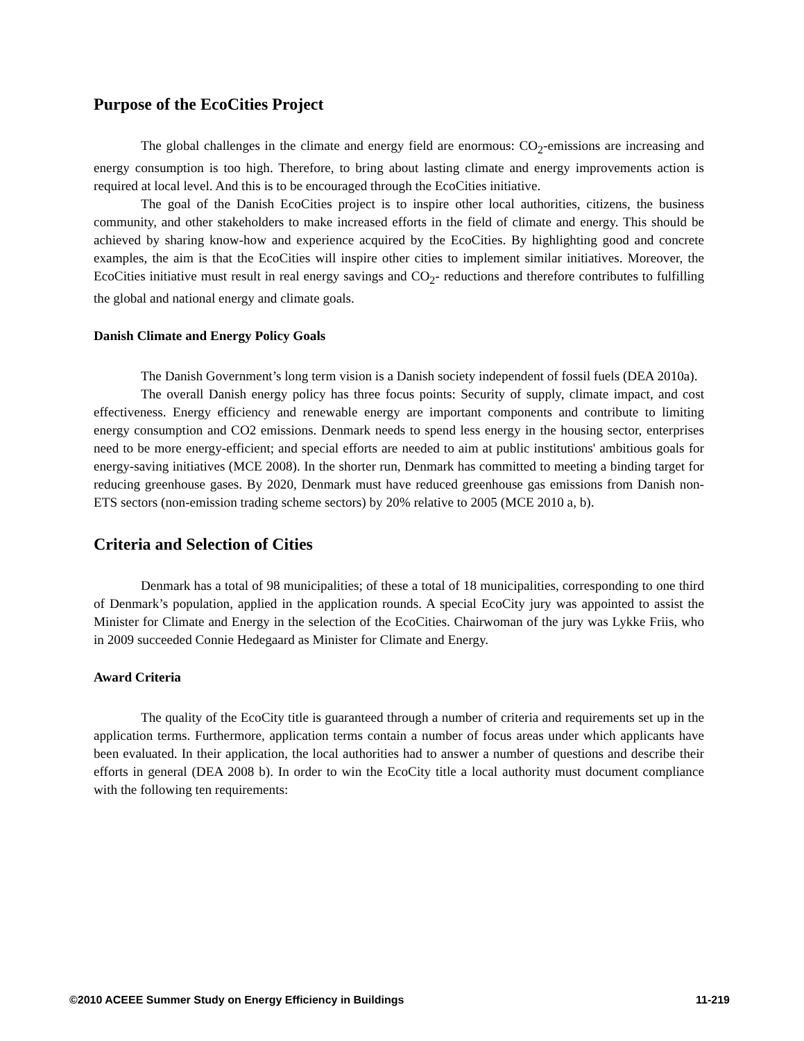Purpose of the EcoCities Project
The global challenges in the climate and energy field are enormous: CO<sub>2</sub>-emissions are increasing and energy consumption is too high. Therefore, to bring about lasting climate and energy improvements action is required at local level. And this is to be encouraged through the EcoCities initiative.
The goal of the Danish EcoCities project is to inspire other local authorities, citizens, the business community, and other stakeholders to make increased efforts in the field of climate and energy. This should be achieved by sharing know-how and experience acquired by the EcoCities. By highlighting good and concrete examples, the aim is that the EcoCities will inspire other cities to implement similar initiatives. Moreover, the EcoCities initiative must result in real energy savings and CO<sub>2</sub>- reductions and therefore contributes to fulfilling the global and national energy and climate goals.
Danish Climate and Energy Policy Goals
The Danish Government’s long term vision is a Danish society independent of fossil fuels (DEA 2010a).
The overall Danish energy policy has three focus points: Security of supply, climate impact, and cost effectiveness. Energy efficiency and renewable energy are important components and contribute to limiting energy consumption and CO2 emissions. Denmark needs to spend less energy in the housing sector, enterprises need to be more energy-efficient; and special efforts are needed to aim at public institutions' ambitious goals for energy-saving initiatives (MCE 2008). In the shorter run, Denmark has committed to meeting a binding target for reducing greenhouse gases. By 2020, Denmark must have reduced greenhouse gas emissions from Danish non-ETS sectors (non-emission trading scheme sectors) by 20% relative to 2005 (MCE 2010 a, b).
Criteria and Selection of Cities
Denmark has a total of 98 municipalities; of these a total of 18 municipalities, corresponding to one third of Denmark’s population, applied in the application rounds. A special EcoCity jury was appointed to assist the Minister for Climate and Energy in the selection of the EcoCities. Chairwoman of the jury was Lykke Friis, who in 2009 succeeded Connie Hedegaard as Minister for Climate and Energy.
Award Criteria
The quality of the EcoCity title is guaranteed through a number of criteria and requirements set up in the application terms. Furthermore, application terms contain a number of focus areas under which applicants have been evaluated. In their application, the local authorities had to answer a number of questions and describe their efforts in general (DEA 2008 b). In order to win the EcoCity title a local authority must document compliance with the following ten requirements:
©2010 ACEEE Summer Study on Energy Efficiency in Buildings 11-219